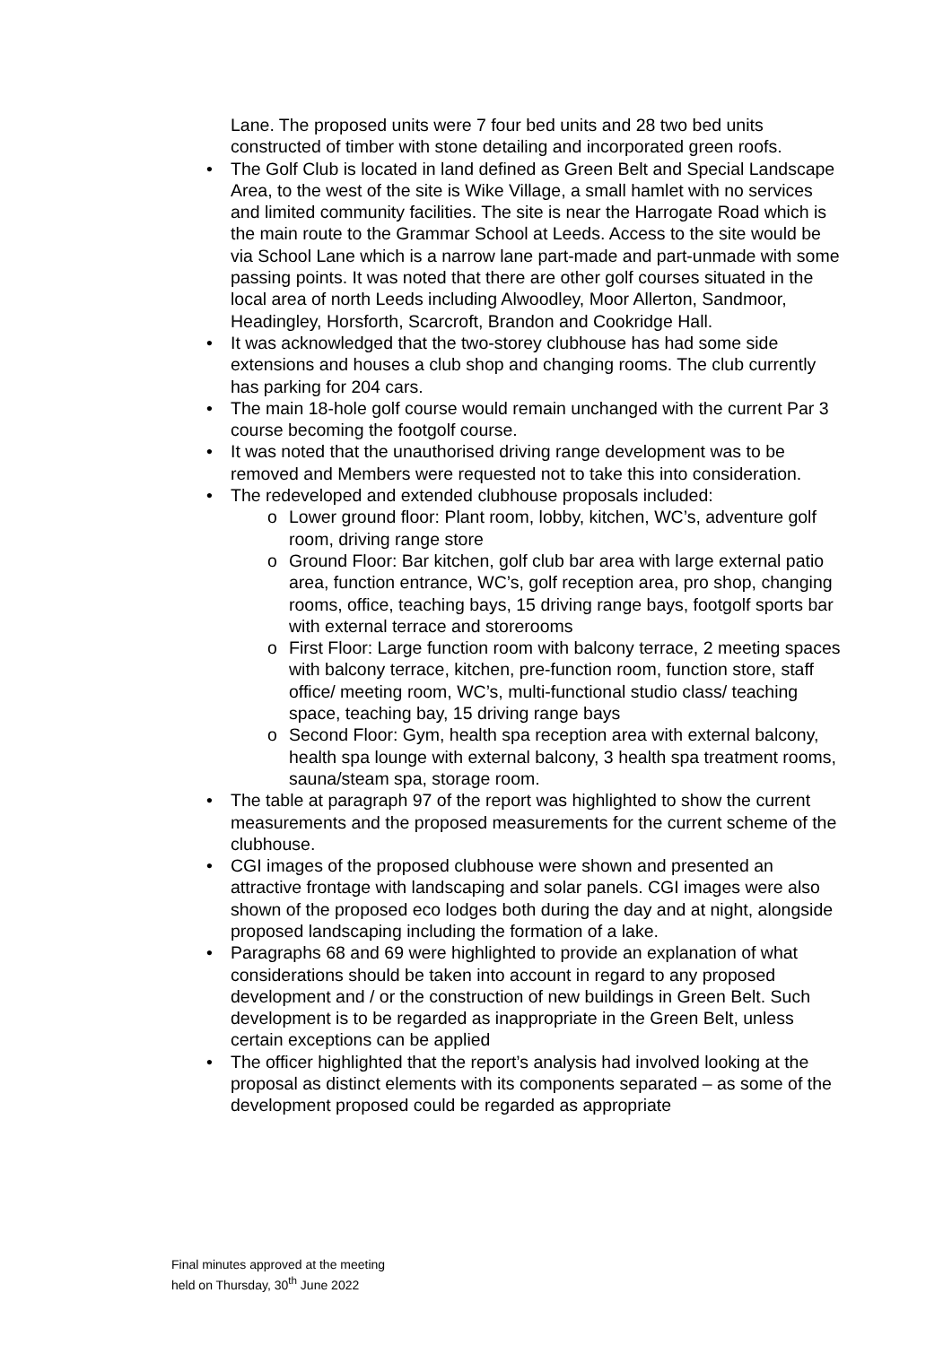Lane. The proposed units were 7 four bed units and 28 two bed units constructed of timber with stone detailing and incorporated green roofs.
• The Golf Club is located in land defined as Green Belt and Special Landscape Area, to the west of the site is Wike Village, a small hamlet with no services and limited community facilities. The site is near the Harrogate Road which is the main route to the Grammar School at Leeds. Access to the site would be via School Lane which is a narrow lane part-made and part-unmade with some passing points. It was noted that there are other golf courses situated in the local area of north Leeds including Alwoodley, Moor Allerton, Sandmoor, Headingley, Horsforth, Scarcroft, Brandon and Cookridge Hall.
• It was acknowledged that the two-storey clubhouse has had some side extensions and houses a club shop and changing rooms. The club currently has parking for 204 cars.
• The main 18-hole golf course would remain unchanged with the current Par 3 course becoming the footgolf course.
• It was noted that the unauthorised driving range development was to be removed and Members were requested not to take this into consideration.
• The redeveloped and extended clubhouse proposals included:
o Lower ground floor: Plant room, lobby, kitchen, WC’s, adventure golf room, driving range store
o Ground Floor: Bar kitchen, golf club bar area with large external patio area, function entrance, WC’s, golf reception area, pro shop, changing rooms, office, teaching bays, 15 driving range bays, footgolf sports bar with external terrace and storerooms
o First Floor: Large function room with balcony terrace, 2 meeting spaces with balcony terrace, kitchen, pre-function room, function store, staff office/ meeting room, WC’s, multi-functional studio class/ teaching space, teaching bay, 15 driving range bays
o Second Floor: Gym, health spa reception area with external balcony, health spa lounge with external balcony, 3 health spa treatment rooms, sauna/steam spa, storage room.
• The table at paragraph 97 of the report was highlighted to show the current measurements and the proposed measurements for the current scheme of the clubhouse.
• CGI images of the proposed clubhouse were shown and presented an attractive frontage with landscaping and solar panels. CGI images were also shown of the proposed eco lodges both during the day and at night, alongside proposed landscaping including the formation of a lake.
• Paragraphs 68 and 69 were highlighted to provide an explanation of what considerations should be taken into account in regard to any proposed development and / or the construction of new buildings in Green Belt. Such development is to be regarded as inappropriate in the Green Belt, unless certain exceptions can be applied
• The officer highlighted that the report’s analysis had involved looking at the proposal as distinct elements with its components separated – as some of the development proposed could be regarded as appropriate
Final minutes approved at the meeting
held on Thursday, 30<sup>th</sup> June 2022